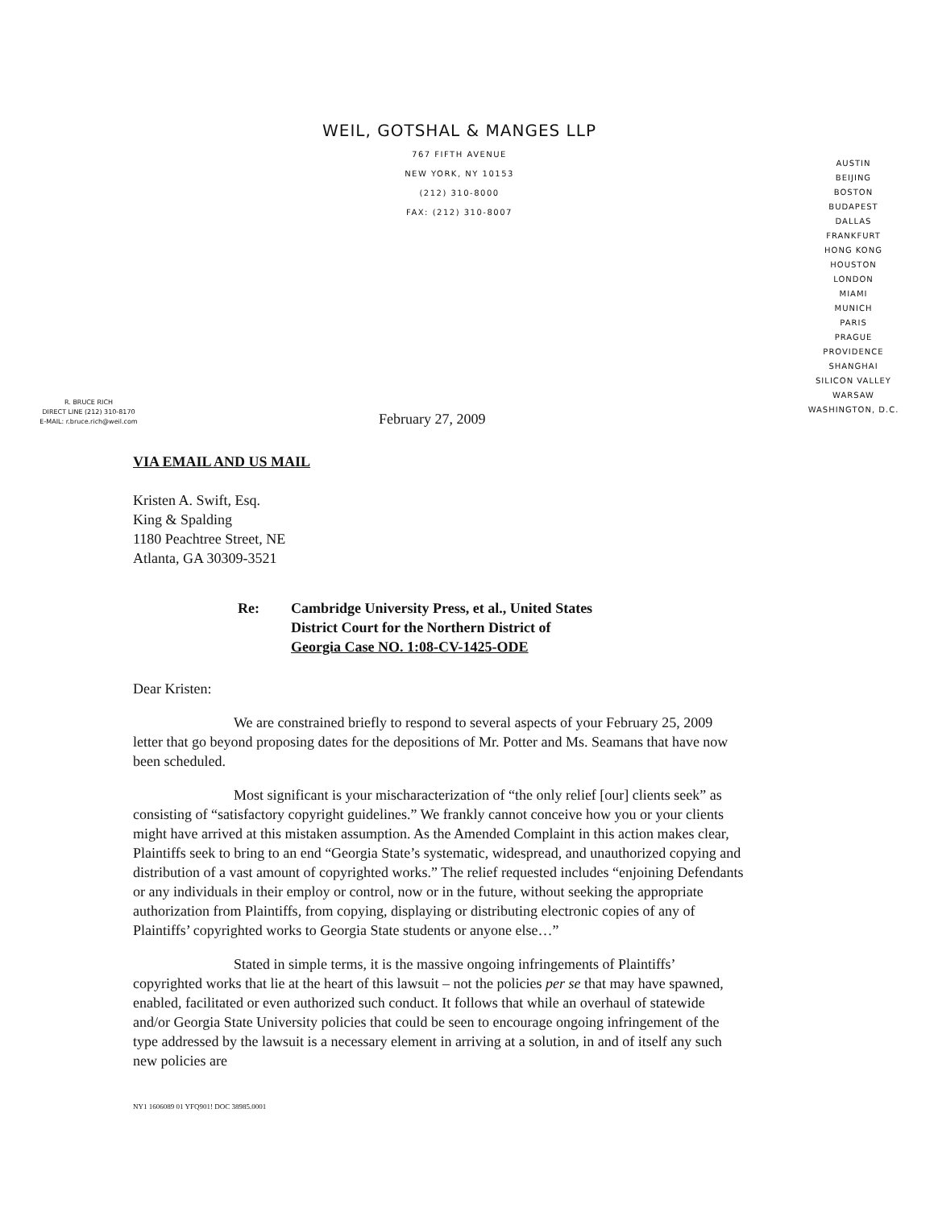WEIL, GOTSHAL & MANGES LLP
767 FIFTH AVENUE
NEW YORK, NY 10153
(212) 310-8000
FAX: (212) 310-8007
R. BRUCE RICH
DIRECT LINE (212) 310-8170
E-MAIL: r.bruce.rich@weil.com
February 27, 2009
AUSTIN
BEIJING
BOSTON
BUDAPEST
DALLAS
FRANKFURT
HONG KONG
HOUSTON
LONDON
MIAMI
MUNICH
PARIS
PRAGUE
PROVIDENCE
SHANGHAI
SILICON VALLEY
WARSAW
WASHINGTON, D.C.
VIA EMAIL AND US MAIL
Kristen A. Swift, Esq.
King & Spalding
1180 Peachtree Street, NE
Atlanta, GA 30309-3521
Re: Cambridge University Press, et al., United States
District Court for the Northern District of
Georgia Case NO. 1:08-CV-1425-ODE
Dear Kristen:
We are constrained briefly to respond to several aspects of your February 25, 2009 letter that go beyond proposing dates for the depositions of Mr. Potter and Ms. Seamans that have now been scheduled.
Most significant is your mischaracterization of “the only relief [our] clients seek” as consisting of “satisfactory copyright guidelines.” We frankly cannot conceive how you or your clients might have arrived at this mistaken assumption. As the Amended Complaint in this action makes clear, Plaintiffs seek to bring to an end “Georgia State’s systematic, widespread, and unauthorized copying and distribution of a vast amount of copyrighted works.” The relief requested includes “enjoining Defendants or any individuals in their employ or control, now or in the future, without seeking the appropriate authorization from Plaintiffs, from copying, displaying or distributing electronic copies of any of Plaintiffs’ copyrighted works to Georgia State students or anyone else…”
Stated in simple terms, it is the massive ongoing infringements of Plaintiffs’ copyrighted works that lie at the heart of this lawsuit – not the policies per se that may have spawned, enabled, facilitated or even authorized such conduct. It follows that while an overhaul of statewide and/or Georgia State University policies that could be seen to encourage ongoing infringement of the type addressed by the lawsuit is a necessary element in arriving at a solution, in and of itself any such new policies are
NY1 1606089 01 YFQ901! DOC 38985.0001